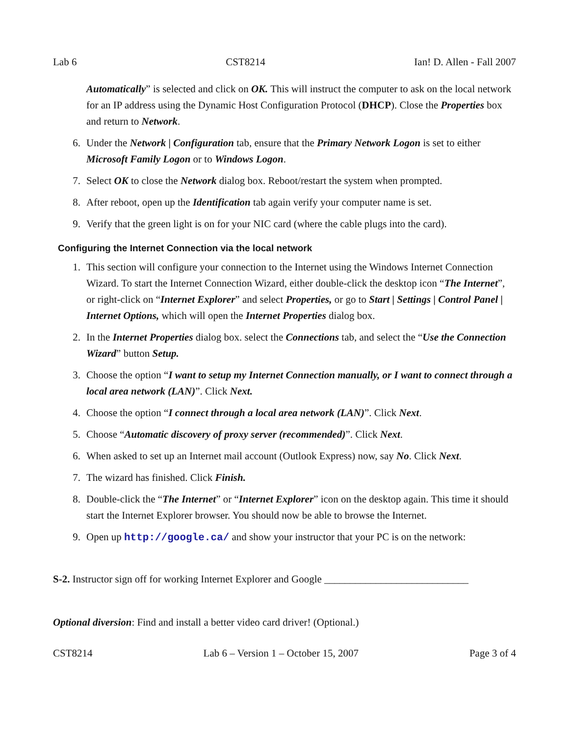Lab 6 CST8214 Ian! D. Allen - Fall 2007
Automatically” is selected and click on OK. This will instruct the computer to ask on the local network for an IP address using the Dynamic Host Configuration Protocol (DHCP). Close the Properties box and return to Network.
6. Under the Network | Configuration tab, ensure that the Primary Network Logon is set to either Microsoft Family Logon or to Windows Logon.
7. Select OK to close the Network dialog box. Reboot/restart the system when prompted.
8. After reboot, open up the Identification tab again verify your computer name is set.
9. Verify that the green light is on for your NIC card (where the cable plugs into the card).
Configuring the Internet Connection via the local network
1. This section will configure your connection to the Internet using the Windows Internet Connection Wizard. To start the Internet Connection Wizard, either double-click the desktop icon “The Internet”, or right-click on “Internet Explorer” and select Properties, or go to Start | Settings | Control Panel | Internet Options, which will open the Internet Properties dialog box.
2. In the Internet Properties dialog box. select the Connections tab, and select the “Use the Connection Wizard” button Setup.
3. Choose the option “I want to setup my Internet Connection manually, or I want to connect through a local area network (LAN)”. Click Next.
4. Choose the option “I connect through a local area network (LAN)”. Click Next.
5. Choose “Automatic discovery of proxy server (recommended)”. Click Next.
6. When asked to set up an Internet mail account (Outlook Express) now, say No. Click Next.
7. The wizard has finished. Click Finish.
8. Double-click the “The Internet” or “Internet Explorer” icon on the desktop again. This time it should start the Internet Explorer browser. You should now be able to browse the Internet.
9. Open up http://google.ca/ and show your instructor that your PC is on the network:
S-2. Instructor sign off for working Internet Explorer and Google ____________________________
Optional diversion: Find and install a better video card driver! (Optional.)
CST8214 Lab 6 – Version 1 – October 15, 2007 Page 3 of 4